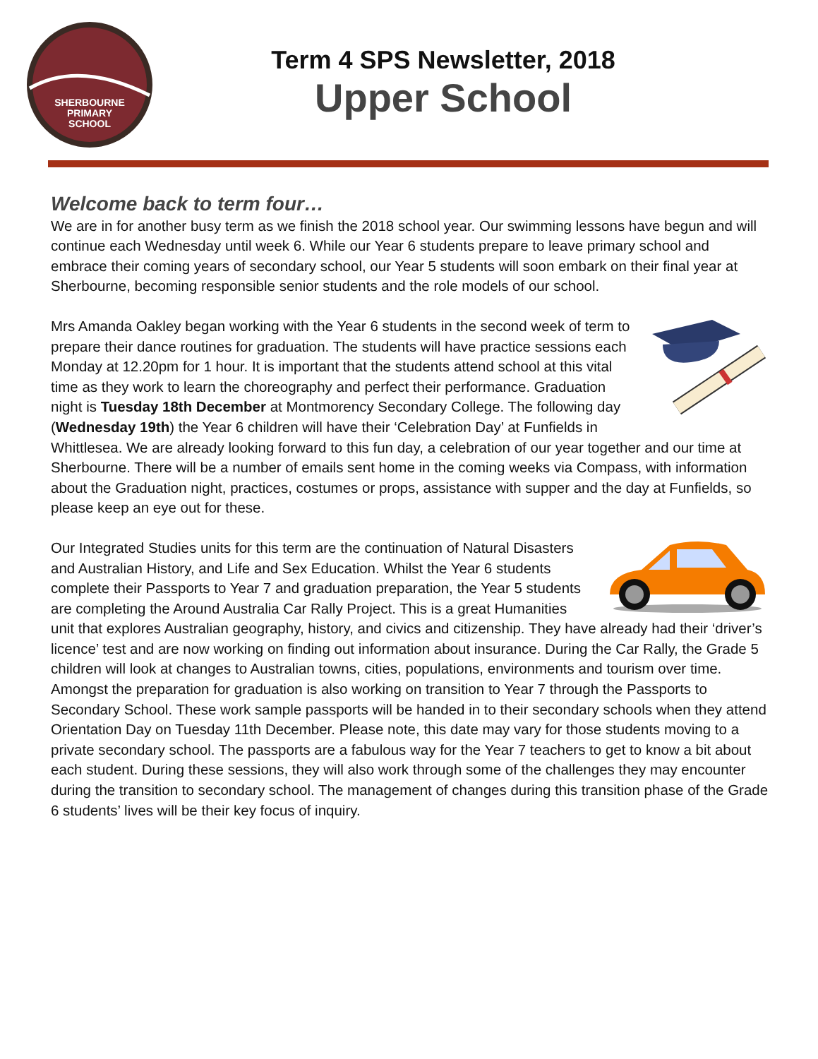SHERBOURNE
PRIMARY
SCHOOL
Term 4 SPS Newsletter, 2018
Upper School
Welcome back to term four…
We are in for another busy term as we finish the 2018 school year. Our swimming lessons have begun and will continue each Wednesday until week 6. While our Year 6 students prepare to leave primary school and embrace their coming years of secondary school, our Year 5 students will soon embark on their final year at Sherbourne, becoming responsible senior students and the role models of our school.
Mrs Amanda Oakley began working with the Year 6 students in the second week of term to prepare their dance routines for graduation. The students will have practice sessions each Monday at 12.20pm for 1 hour. It is important that the students attend school at this vital time as they work to learn the choreography and perfect their performance. Graduation night is Tuesday 18th December at Montmorency Secondary College. The following day (Wednesday 19th) the Year 6 children will have their ‘Celebration Day’ at Funfields in Whittlesea. We are already looking forward to this fun day, a celebration of our year together and our time at Sherbourne. There will be a number of emails sent home in the coming weeks via Compass, with information about the Graduation night, practices, costumes or props, assistance with supper and the day at Funfields, so please keep an eye out for these.
Our Integrated Studies units for this term are the continuation of Natural Disasters and Australian History, and Life and Sex Education. Whilst the Year 6 students complete their Passports to Year 7 and graduation preparation, the Year 5 students are completing the Around Australia Car Rally Project. This is a great Humanities unit that explores Australian geography, history, and civics and citizenship. They have already had their ‘driver’s licence’ test and are now working on finding out information about insurance. During the Car Rally, the Grade 5 children will look at changes to Australian towns, cities, populations, environments and tourism over time. Amongst the preparation for graduation is also working on transition to Year 7 through the Passports to Secondary School. These work sample passports will be handed in to their secondary schools when they attend Orientation Day on Tuesday 11th December. Please note, this date may vary for those students moving to a private secondary school. The passports are a fabulous way for the Year 7 teachers to get to know a bit about each student. During these sessions, they will also work through some of the challenges they may encounter during the transition to secondary school. The management of changes during this transition phase of the Grade 6 students’ lives will be their key focus of inquiry.